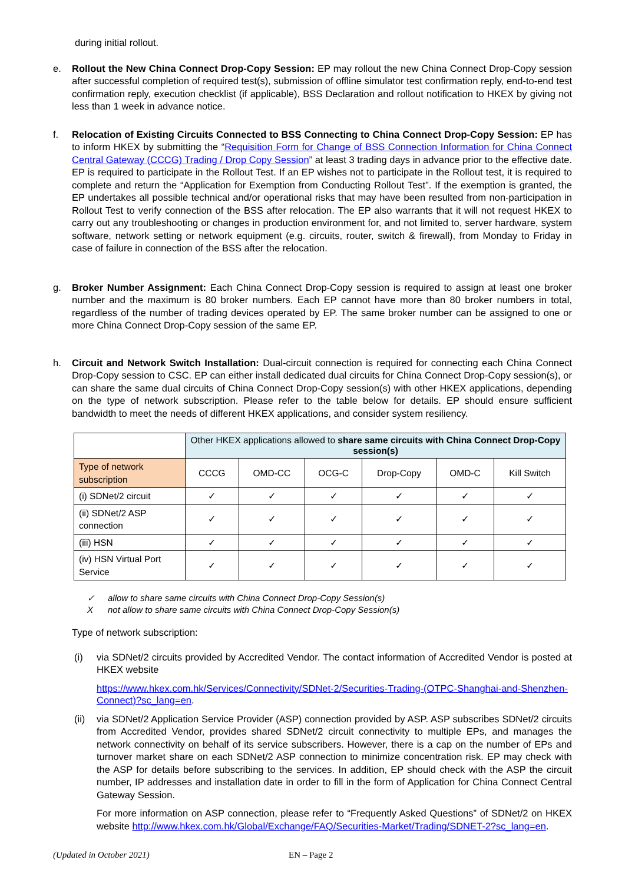during initial rollout.
e. Rollout the New China Connect Drop-Copy Session: EP may rollout the new China Connect Drop-Copy session after successful completion of required test(s), submission of offline simulator test confirmation reply, end-to-end test confirmation reply, execution checklist (if applicable), BSS Declaration and rollout notification to HKEX by giving not less than 1 week in advance notice.
f. Relocation of Existing Circuits Connected to BSS Connecting to China Connect Drop-Copy Session: EP has to inform HKEX by submitting the “Requisition Form for Change of BSS Connection Information for China Connect Central Gateway (CCCG) Trading / Drop Copy Session” at least 3 trading days in advance prior to the effective date. EP is required to participate in the Rollout Test. If an EP wishes not to participate in the Rollout test, it is required to complete and return the “Application for Exemption from Conducting Rollout Test”. If the exemption is granted, the EP undertakes all possible technical and/or operational risks that may have been resulted from non-participation in Rollout Test to verify connection of the BSS after relocation. The EP also warrants that it will not request HKEX to carry out any troubleshooting or changes in production environment for, and not limited to, server hardware, system software, network setting or network equipment (e.g. circuits, router, switch & firewall), from Monday to Friday in case of failure in connection of the BSS after the relocation.
g. Broker Number Assignment: Each China Connect Drop-Copy session is required to assign at least one broker number and the maximum is 80 broker numbers. Each EP cannot have more than 80 broker numbers in total, regardless of the number of trading devices operated by EP. The same broker number can be assigned to one or more China Connect Drop-Copy session of the same EP.
h. Circuit and Network Switch Installation: Dual-circuit connection is required for connecting each China Connect Drop-Copy session to CSC. EP can either install dedicated dual circuits for China Connect Drop-Copy session(s), or can share the same dual circuits of China Connect Drop-Copy session(s) with other HKEX applications, depending on the type of network subscription. Please refer to the table below for details. EP should ensure sufficient bandwidth to meet the needs of different HKEX applications, and consider system resiliency.
| | Other HKEX applications allowed to share same circuits with China Connect Drop-Copy session(s) | | | | | |
| --- | --- | --- | --- | --- | --- | --- |
| Type of network subscription | CCCG | OMD-CC | OCG-C | Drop-Copy | OMD-C | Kill Switch |
| (i) SDNet/2 circuit | ✓ | ✓ | ✓ | ✓ | ✓ | ✓ |
| (ii) SDNet/2 ASP connection | ✓ | ✓ | ✓ | ✓ | ✓ | ✓ |
| (iii) HSN | ✓ | ✓ | ✓ | ✓ | ✓ | ✓ |
| (iv) HSN Virtual Port Service | ✓ | ✓ | ✓ | ✓ | ✓ | ✓ |
✓ allow to share same circuits with China Connect Drop-Copy Session(s)
Xnot allow to share same circuits with China Connect Drop-Copy Session(s)
Type of network subscription:
(i) via SDNet/2 circuits provided by Accredited Vendor. The contact information of Accredited Vendor is posted at HKEX website
https://www.hkex.com.hk/Services/Connectivity/SDNet-2/Securities-Trading-(OTPC-Shanghai-and-Shenzhen-Connect)?sc_lang=en.
(ii)
via SDNet/2 Application Service Provider (ASP) connection provided by ASP. ASP subscribes SDNet/2 circuits from Accredited Vendor, provides shared SDNet/2 circuit connectivity to multiple EPs, and manages the network connectivity on behalf of its service subscribers. However, there is a cap on the number of EPs and turnover market share on each SDNet/2 ASP connection to minimize concentration risk. EP may check with the ASP for details before subscribing to the services. In addition, EP should check with the ASP the circuit number, IP addresses and installation date in order to fill in the form of Application for China Connect Central Gateway Session.
For more information on ASP connection, please refer to “Frequently Asked Questions” of SDNet/2 on HKEX website http://www.hkex.com.hk/Global/Exchange/FAQ/Securities-Market/Trading/SDNET-2?sc_lang=en.
(Updated in October 2021) EN – Page 2